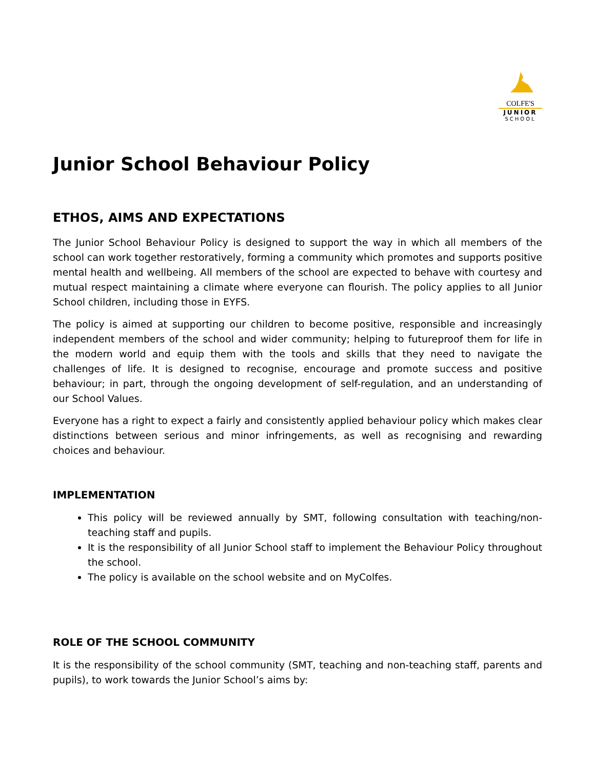COLFE'S
JUNIOR
SCHOOL
Junior School Behaviour Policy
ETHOS, AIMS AND EXPECTATIONS
The Junior School Behaviour Policy is designed to support the way in which all members of the school can work together restoratively, forming a community which promotes and supports positive mental health and wellbeing. All members of the school are expected to behave with courtesy and mutual respect maintaining a climate where everyone can flourish. The policy applies to all Junior School children, including those in EYFS.
The policy is aimed at supporting our children to become positive, responsible and increasingly independent members of the school and wider community; helping to futureproof them for life in the modern world and equip them with the tools and skills that they need to navigate the challenges of life. It is designed to recognise, encourage and promote success and positive behaviour; in part, through the ongoing development of self-regulation, and an understanding of our School Values.
Everyone has a right to expect a fairly and consistently applied behaviour policy which makes clear distinctions between serious and minor infringements, as well as recognising and rewarding choices and behaviour.
IMPLEMENTATION
This policy will be reviewed annually by SMT, following consultation with teaching/non-teaching staff and pupils.
It is the responsibility of all Junior School staff to implement the Behaviour Policy throughout the school.
The policy is available on the school website and on MyColfes.
ROLE OF THE SCHOOL COMMUNITY
It is the responsibility of the school community (SMT, teaching and non-teaching staff, parents and pupils), to work towards the Junior School’s aims by: